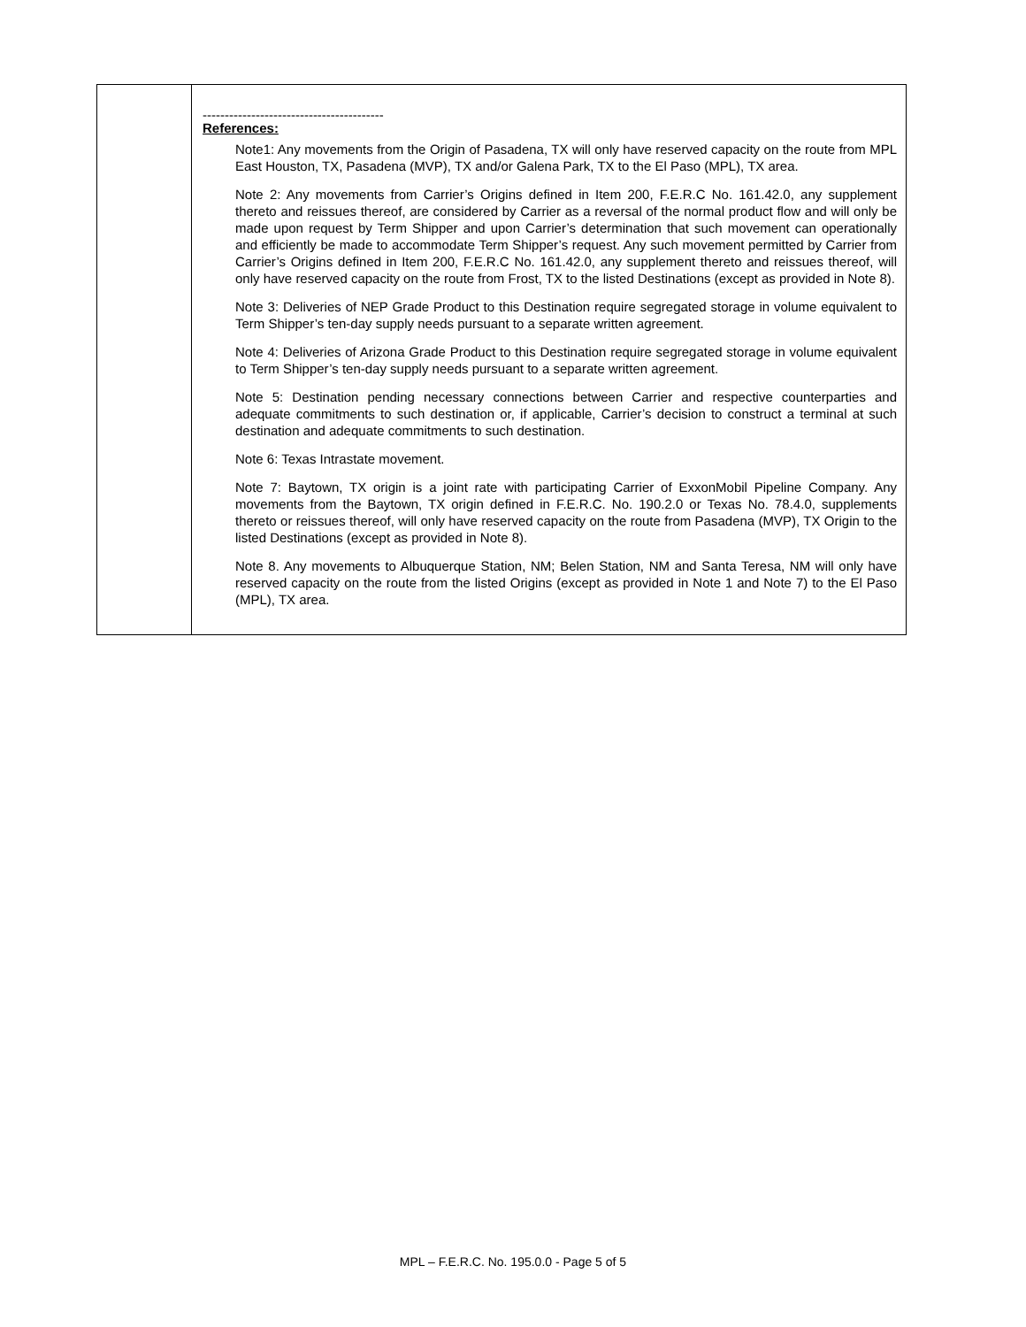| | ----------------------------------------- References: Note1: Any movements from the Origin of Pasadena, TX will only have reserved capacity on the route from MPL East Houston, TX, Pasadena (MVP), TX and/or Galena Park, TX to the El Paso (MPL), TX area. Note 2: Any movements from Carrier’s Origins defined in Item 200, F.E.R.C No. 161.42.0, any supplement thereto and reissues thereof, are considered by Carrier as a reversal of the normal product flow and will only be made upon request by Term Shipper and upon Carrier’s determination that such movement can operationally and efficiently be made to accommodate Term Shipper’s request. Any such movement permitted by Carrier from Carrier’s Origins defined in Item 200, F.E.R.C No. 161.42.0, any supplement thereto and reissues thereof, will only have reserved capacity on the route from Frost, TX to the listed Destinations (except as provided in Note 8). Note 3: Deliveries of NEP Grade Product to this Destination require segregated storage in volume equivalent to Term Shipper’s ten-day supply needs pursuant to a separate written agreement. Note 4: Deliveries of Arizona Grade Product to this Destination require segregated storage in volume equivalent to Term Shipper’s ten-day supply needs pursuant to a separate written agreement. Note 5: Destination pending necessary connections between Carrier and respective counterparties and adequate commitments to such destination or, if applicable, Carrier’s decision to construct a terminal at such destination and adequate commitments to such destination. Note 6: Texas Intrastate movement. Note 7: Baytown, TX origin is a joint rate with participating Carrier of ExxonMobil Pipeline Company. Any movements from the Baytown, TX origin defined in F.E.R.C. No. 190.2.0 or Texas No. 78.4.0, supplements thereto or reissues thereof, will only have reserved capacity on the route from Pasadena (MVP), TX Origin to the listed Destinations (except as provided in Note 8). Note 8. Any movements to Albuquerque Station, NM; Belen Station, NM and Santa Teresa, NM will only have reserved capacity on the route from the listed Origins (except as provided in Note 1 and Note 7) to the El Paso (MPL), TX area. |
MPL – F.E.R.C. No. 195.0.0 - Page 5 of 5